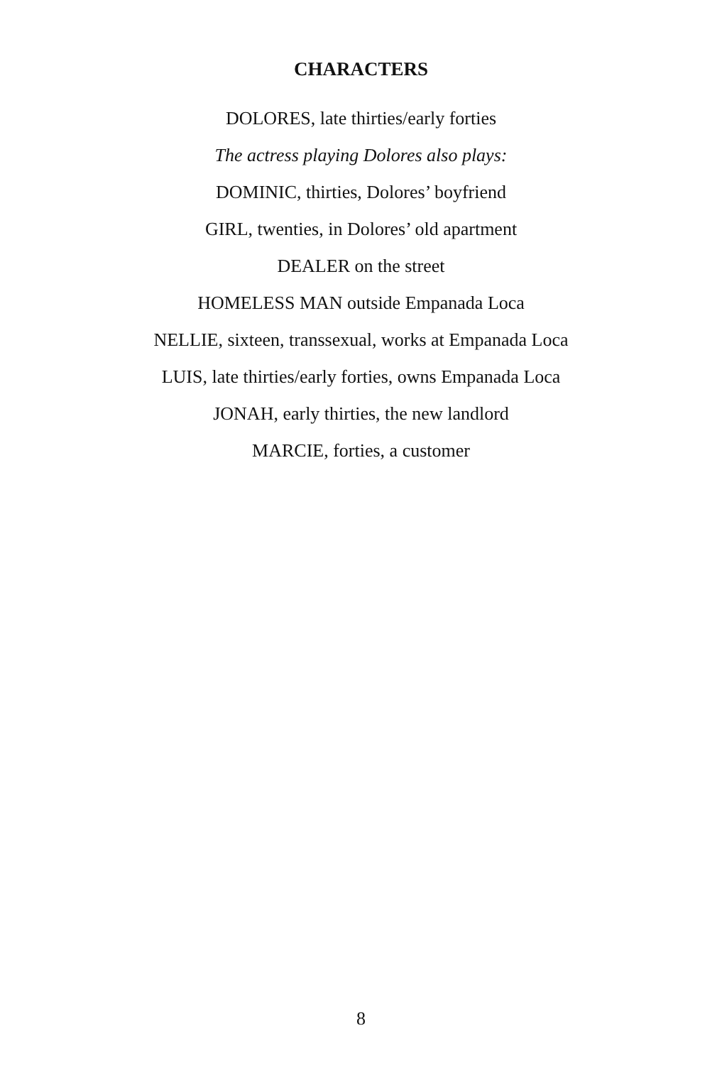CHARACTERS
DOLORES, late thirties/early forties
The actress playing Dolores also plays:
DOMINIC, thirties, Dolores’ boyfriend
GIRL, twenties, in Dolores’ old apartment
DEALER on the street
HOMELESS MAN outside Empanada Loca
NELLIE, sixteen, transsexual, works at Empanada Loca
LUIS, late thirties/early forties, owns Empanada Loca
JONAH, early thirties, the new landlord
MARCIE, forties, a customer
8